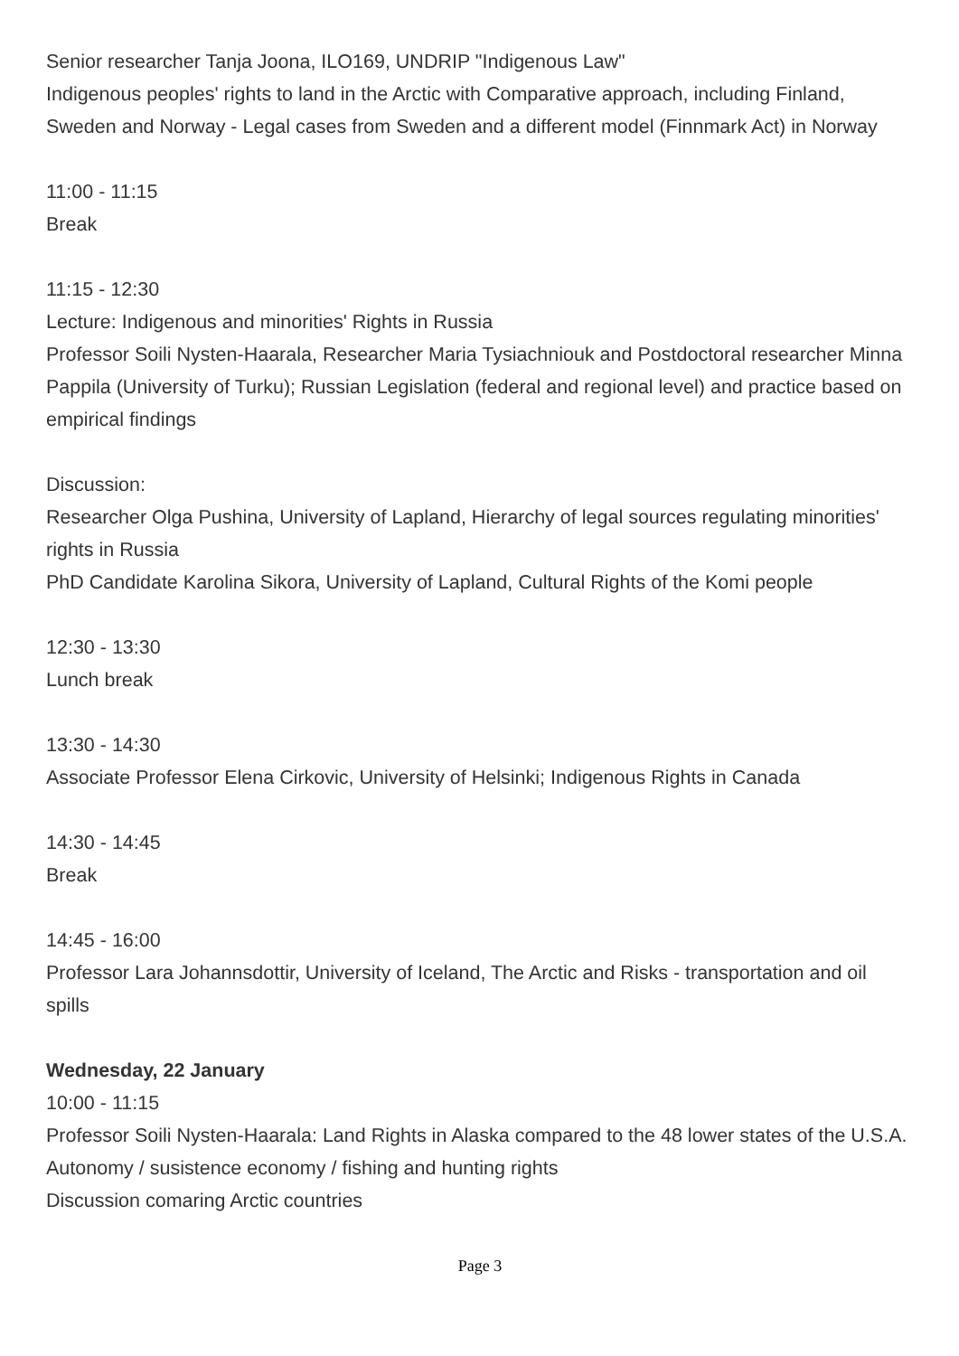Senior researcher Tanja Joona, ILO169, UNDRIP "Indigenous Law"
Indigenous peoples' rights to land in the Arctic with Comparative approach, including Finland, Sweden and Norway - Legal cases from Sweden and a different model (Finnmark Act) in Norway
11:00 - 11:15
Break
11:15 - 12:30
Lecture: Indigenous and minorities' Rights in Russia
Professor Soili Nysten-Haarala, Researcher Maria Tysiachniouk and Postdoctoral researcher Minna Pappila (University of Turku); Russian Legislation (federal and regional level) and practice based on empirical findings
Discussion:
Researcher Olga Pushina, University of Lapland, Hierarchy of legal sources regulating minorities' rights in Russia
PhD Candidate Karolina Sikora, University of Lapland, Cultural Rights of the Komi people
12:30 - 13:30
Lunch break
13:30 - 14:30
Associate Professor Elena Cirkovic, University of Helsinki; Indigenous Rights in Canada
14:30 - 14:45
Break
14:45 - 16:00
Professor Lara Johannsdottir, University of Iceland, The Arctic and Risks - transportation and oil spills
Wednesday, 22 January
10:00 - 11:15
Professor Soili Nysten-Haarala: Land Rights in Alaska compared to the 48 lower states of the U.S.A.
Autonomy / susistence economy / fishing and hunting rights
Discussion comaring Arctic countries
Page 3